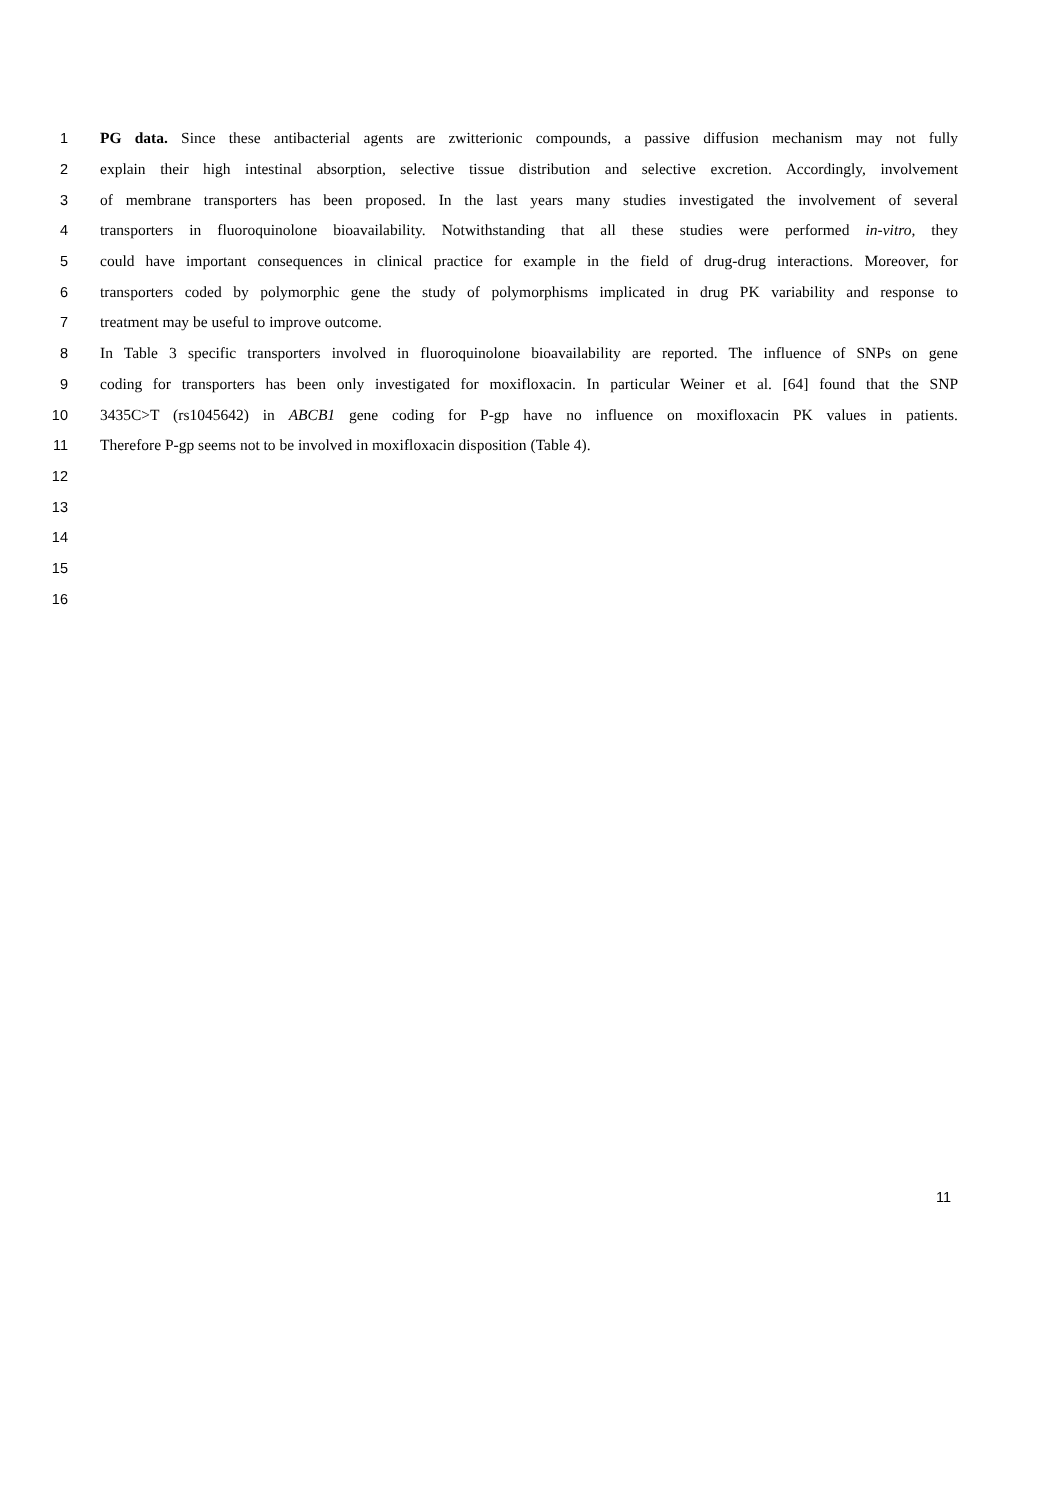1 PG data. Since these antibacterial agents are zwitterionic compounds, a passive diffusion mechanism may not fully
2 explain their high intestinal absorption, selective tissue distribution and selective excretion. Accordingly, involvement
3 of membrane transporters has been proposed. In the last years many studies investigated the involvement of several
4 transporters in fluoroquinolone bioavailability. Notwithstanding that all these studies were performed in-vitro, they
5 could have important consequences in clinical practice for example in the field of drug-drug interactions. Moreover, for
6 transporters coded by polymorphic gene the study of polymorphisms implicated in drug PK variability and response to
7 treatment may be useful to improve outcome.
8 In Table 3 specific transporters involved in fluoroquinolone bioavailability are reported. The influence of SNPs on gene
9 coding for transporters has been only investigated for moxifloxacin. In particular Weiner et al. [64] found that the SNP
10 3435C>T (rs1045642) in ABCB1 gene coding for P-gp have no influence on moxifloxacin PK values in patients.
11 Therefore P-gp seems not to be involved in moxifloxacin disposition (Table 4).
12
13
14
15
16
11